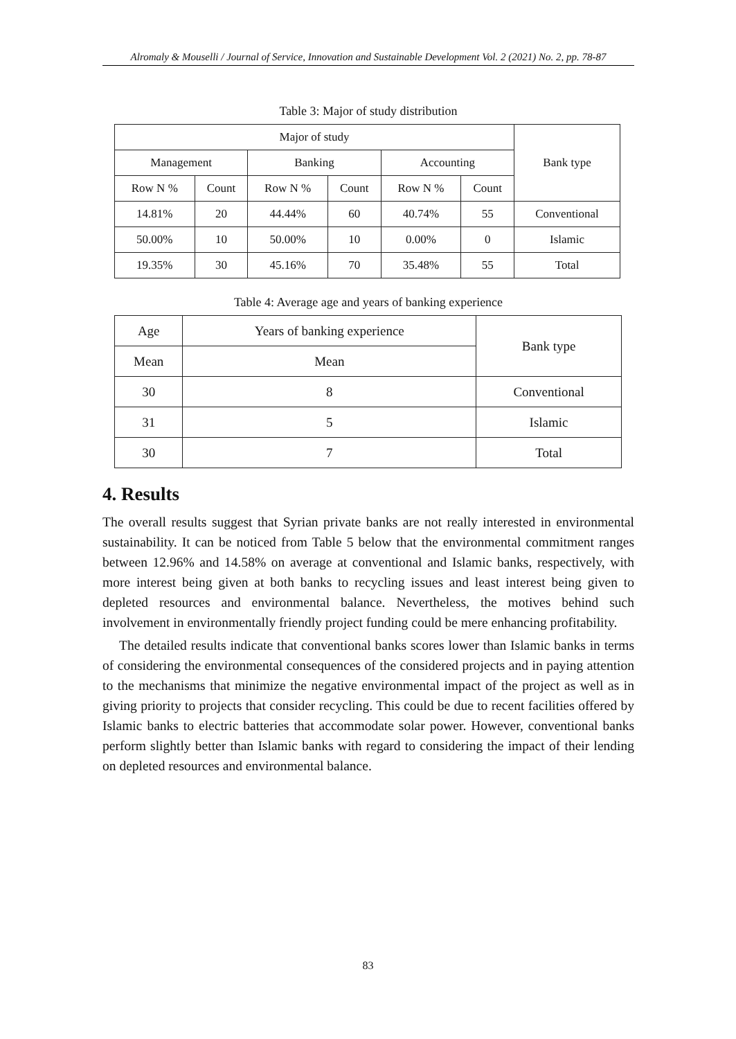Alromaly & Mouselli / Journal of Service, Innovation and Sustainable Development Vol. 2 (2021) No. 2, pp. 78-87
Table 3: Major of study distribution
| Major of study | | | | | | Bank type |
| --- | --- | --- | --- | --- | --- | --- |
| Management | | Banking | | Accounting | | |
| Row N % | Count | Row N % | Count | Row N % | Count | |
| 14.81% | 20 | 44.44% | 60 | 40.74% | 55 | Conventional |
| 50.00% | 10 | 50.00% | 10 | 0.00% | 0 | Islamic |
| 19.35% | 30 | 45.16% | 70 | 35.48% | 55 | Total |
Table 4: Average age and years of banking experience
| Age | Years of banking experience | Bank type |
| --- | --- | --- |
| Mean | Mean | |
| 30 | 8 | Conventional |
| 31 | 5 | Islamic |
| 30 | 7 | Total |
4. Results
The overall results suggest that Syrian private banks are not really interested in environmental sustainability. It can be noticed from Table 5 below that the environmental commitment ranges between 12.96% and 14.58% on average at conventional and Islamic banks, respectively, with more interest being given at both banks to recycling issues and least interest being given to depleted resources and environmental balance. Nevertheless, the motives behind such involvement in environmentally friendly project funding could be mere enhancing profitability.
The detailed results indicate that conventional banks scores lower than Islamic banks in terms of considering the environmental consequences of the considered projects and in paying attention to the mechanisms that minimize the negative environmental impact of the project as well as in giving priority to projects that consider recycling. This could be due to recent facilities offered by Islamic banks to electric batteries that accommodate solar power. However, conventional banks perform slightly better than Islamic banks with regard to considering the impact of their lending on depleted resources and environmental balance.
83